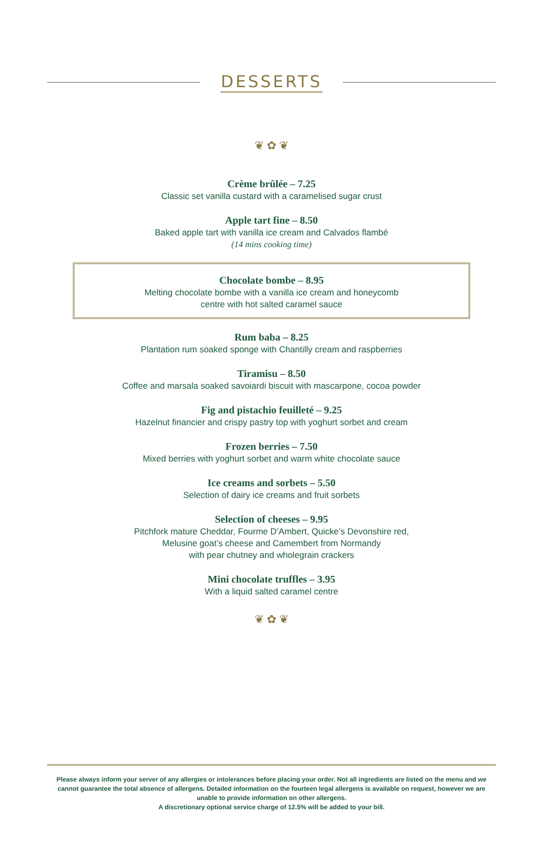DESSERTS
❦ ✿ ❦
Crème brûlée – 7.25
Classic set vanilla custard with a caramelised sugar crust
Apple tart fine – 8.50
Baked apple tart with vanilla ice cream and Calvados flambé
(14 mins cooking time)
Chocolate bombe – 8.95
Melting chocolate bombe with a vanilla ice cream and honeycomb
centre with hot salted caramel sauce
Rum baba – 8.25
Plantation rum soaked sponge with Chantilly cream and raspberries
Tiramisu – 8.50
Coffee and marsala soaked savoiardi biscuit with mascarpone, cocoa powder
Fig and pistachio feuilleté – 9.25
Hazelnut financier and crispy pastry top with yoghurt sorbet and cream
Frozen berries – 7.50
Mixed berries with yoghurt sorbet and warm white chocolate sauce
Ice creams and sorbets – 5.50
Selection of dairy ice creams and fruit sorbets
Selection of cheeses – 9.95
Pitchfork mature Cheddar, Fourme D’Ambert, Quicke’s Devonshire red,
Melusine goat’s cheese and Camembert from Normandy
with pear chutney and wholegrain crackers
Mini chocolate truffles – 3.95
With a liquid salted caramel centre
❦ ✿ ❦
Please always inform your server of any allergies or intolerances before placing your order. Not all ingredients are listed on the menu and we cannot guarantee the total absence of allergens. Detailed information on the fourteen legal allergens is available on request, however we are unable to provide information on other allergens.
A discretionary optional service charge of 12.5% will be added to your bill.